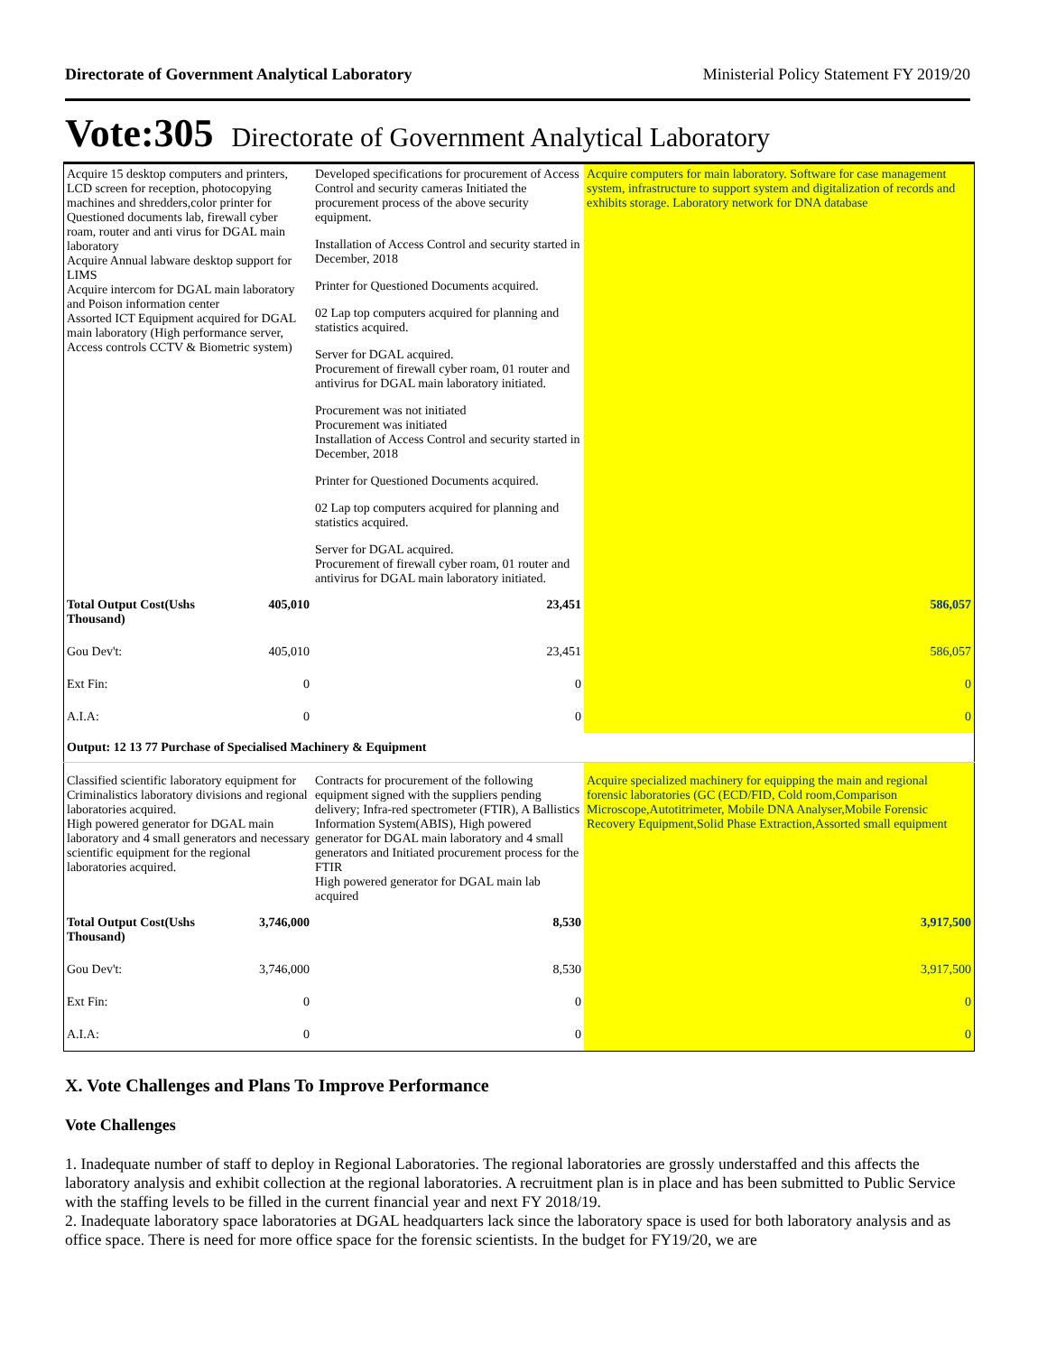Directorate of Government Analytical Laboratory Ministerial Policy Statement FY 2019/20
Vote:305 Directorate of Government Analytical Laboratory
| Acquire 15 desktop computers and printers, LCD screen for reception, photocopying machines and shredders,color printer for Questioned documents lab, firewall cyber roam, router and anti virus for DGAL main laboratory Acquire Annual labware desktop support for LIMS Acquire intercom for DGAL main laboratory and Poison information center Assorted ICT Equipment acquired for DGAL main laboratory (High performance server, Access controls CCTV & Biometric system) | | Developed specifications for procurement of Access Control and security cameras Initiated the procurement process of the above security equipment. Installation of Access Control and security started in December, 2018 Printer for Questioned Documents acquired. 02 Lap top computers acquired for planning and statistics acquired. Server for DGAL acquired. Procurement of firewall cyber roam, 01 router and antivirus for DGAL main laboratory initiated. Procurement was not initiated Procurement was initiated Installation of Access Control and security started in December, 2018 Printer for Questioned Documents acquired. 02 Lap top computers acquired for planning and statistics acquired. Server for DGAL acquired. Procurement of firewall cyber roam, 01 router and antivirus for DGAL main laboratory initiated. | Acquire computers for main laboratory. Software for case management system, infrastructure to support system and digitalization of records and exhibits storage. Laboratory network for DNA database |
| Total Output Cost(Ushs Thousand) | 405,010 | 23,451 | 586,057 |
| Gou Dev't: | 405,010 | 23,451 | 586,057 |
| Ext Fin: | 0 | 0 | 0 |
| A.I.A: | 0 | 0 | 0 |
| Output: 12 13 77 Purchase of Specialised Machinery & Equipment | | | |
| Classified scientific laboratory equipment for Criminalistics laboratory divisions and regional laboratories acquired. High powered generator for DGAL main laboratory and 4 small generators and necessary scientific equipment for the regional laboratories acquired. | | Contracts for procurement of the following equipment signed with the suppliers pending delivery; Infra-red spectrometer (FTIR), A Ballistics Information System(ABIS), High powered generator for DGAL main laboratory and 4 small generators and Initiated procurement process for the FTIR High powered generator for DGAL main lab acquired | Acquire specialized machinery for equipping the main and regional forensic laboratories (GC (ECD/FID, Cold room,Comparison Microscope,Autotitrimeter, Mobile DNA Analyser,Mobile Forensic Recovery Equipment,Solid Phase Extraction,Assorted small equipment |
| Total Output Cost(Ushs Thousand) | 3,746,000 | 8,530 | 3,917,500 |
| Gou Dev't: | 3,746,000 | 8,530 | 3,917,500 |
| Ext Fin: | 0 | 0 | 0 |
| A.I.A: | 0 | 0 | 0 |
X. Vote Challenges and Plans To Improve Performance
Vote Challenges
1. Inadequate number of staff to deploy in Regional Laboratories. The regional laboratories are grossly understaffed and this affects the laboratory analysis and exhibit collection at the regional laboratories. A recruitment plan is in place and has been submitted to Public Service with the staffing levels to be filled in the current financial year and next FY 2018/19.
2. Inadequate laboratory space laboratories at DGAL headquarters lack since the laboratory space is used for both laboratory analysis and as office space. There is need for more office space for the forensic scientists. In the budget for FY19/20, we are